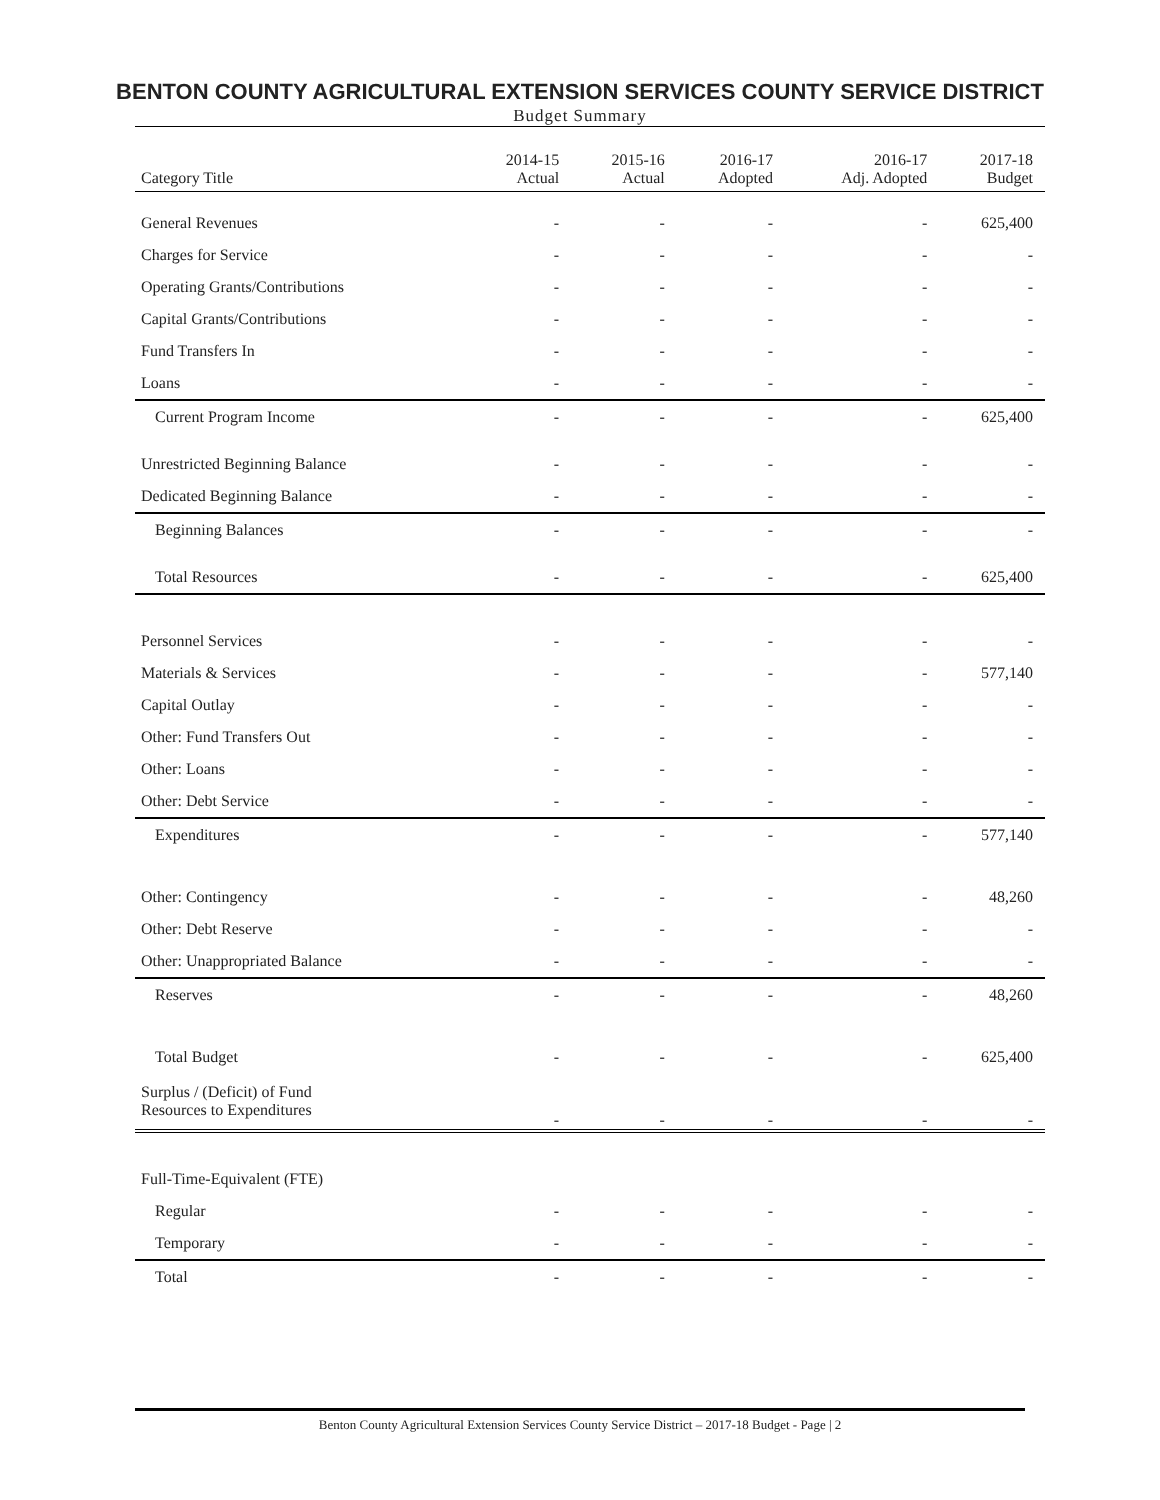BENTON COUNTY AGRICULTURAL EXTENSION SERVICES COUNTY SERVICE DISTRICT
Budget Summary
| Category Title | 2014-15 Actual | 2015-16 Actual | 2016-17 Adopted | 2016-17 Adj. Adopted | 2017-18 Budget |
| --- | --- | --- | --- | --- | --- |
| General Revenues | - | - | - | - | 625,400 |
| Charges for Service | - | - | - | - | - |
| Operating Grants/Contributions | - | - | - | - | - |
| Capital Grants/Contributions | - | - | - | - | - |
| Fund Transfers In | - | - | - | - | - |
| Loans | - | - | - | - | - |
| Current Program Income | - | - | - | - | 625,400 |
| Unrestricted Beginning Balance | - | - | - | - | - |
| Dedicated Beginning Balance | - | - | - | - | - |
| Beginning Balances | - | - | - | - | - |
| Total Resources | - | - | - | - | 625,400 |
| Personnel Services | - | - | - | - | - |
| Materials & Services | - | - | - | - | 577,140 |
| Capital Outlay | - | - | - | - | - |
| Other: Fund Transfers Out | - | - | - | - | - |
| Other: Loans | - | - | - | - | - |
| Other: Debt Service | - | - | - | - | - |
| Expenditures | - | - | - | - | 577,140 |
| Other: Contingency | - | - | - | - | 48,260 |
| Other: Debt Reserve | - | - | - | - | - |
| Other: Unappropriated Balance | - | - | - | - | - |
| Reserves | - | - | - | - | 48,260 |
| Total Budget | - | - | - | - | 625,400 |
| Surplus / (Deficit) of Fund Resources to Expenditures | - | - | - | - | - |
| Full-Time-Equivalent (FTE) | | | | | |
| Regular | - | - | - | - | - |
| Temporary | - | - | - | - | - |
| Total | - | - | - | - | - |
Benton County Agricultural Extension Services County Service District – 2017-18 Budget - Page | 2